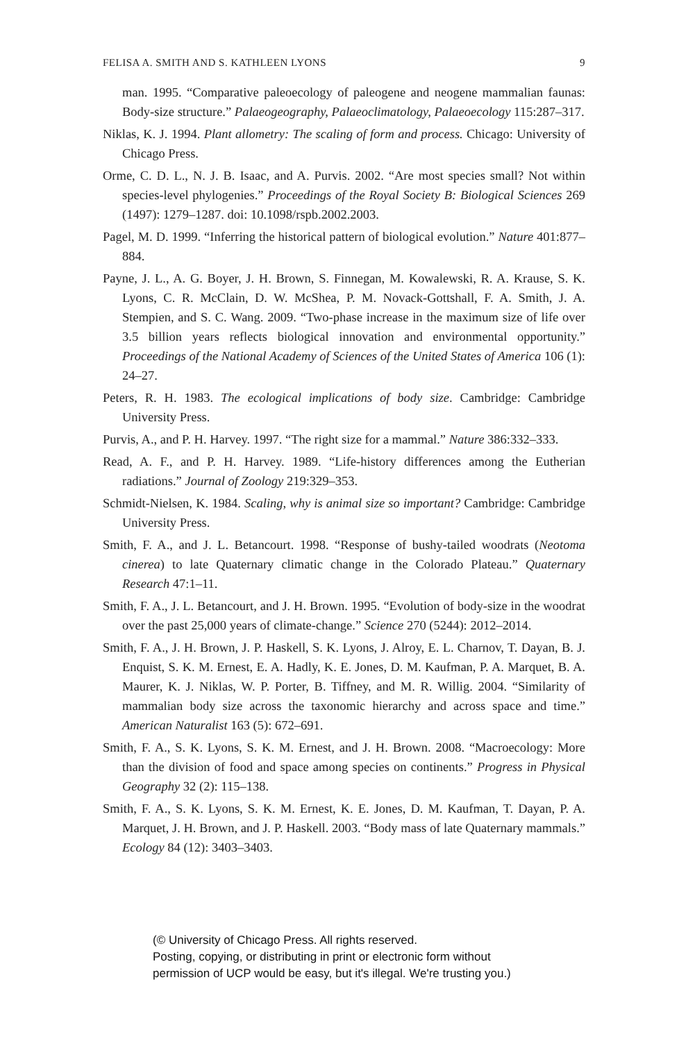FELISA A. SMITH AND S. KATHLEEN LYONS 9
man. 1995. “Comparative paleoecology of paleogene and neogene mammalian faunas: Body-size structure.” Palaeogeography, Palaeoclimatology, Palaeoecology 115:287–317.
Niklas, K. J. 1994. Plant allometry: The scaling of form and process. Chicago: University of Chicago Press.
Orme, C. D. L., N. J. B. Isaac, and A. Purvis. 2002. “Are most species small? Not within species-level phylogenies.” Proceedings of the Royal Society B: Biological Sciences 269 (1497): 1279–1287. doi: 10.1098/rspb.2002.2003.
Pagel, M. D. 1999. “Inferring the historical pattern of biological evolution.” Nature 401:877–884.
Payne, J. L., A. G. Boyer, J. H. Brown, S. Finnegan, M. Kowalewski, R. A. Krause, S. K. Lyons, C. R. McClain, D. W. McShea, P. M. Novack-Gottshall, F. A. Smith, J. A. Stempien, and S. C. Wang. 2009. “Two-phase increase in the maximum size of life over 3.5 billion years reflects biological innovation and environmental opportunity.” Proceedings of the National Academy of Sciences of the United States of America 106 (1): 24–27.
Peters, R. H. 1983. The ecological implications of body size. Cambridge: Cambridge University Press.
Purvis, A., and P. H. Harvey. 1997. “The right size for a mammal.” Nature 386:332–333.
Read, A. F., and P. H. Harvey. 1989. “Life-history differences among the Eutherian radiations.” Journal of Zoology 219:329–353.
Schmidt-Nielsen, K. 1984. Scaling, why is animal size so important? Cambridge: Cambridge University Press.
Smith, F. A., and J. L. Betancourt. 1998. “Response of bushy-tailed woodrats (Neotoma cinerea) to late Quaternary climatic change in the Colorado Plateau.” Quaternary Research 47:1–11.
Smith, F. A., J. L. Betancourt, and J. H. Brown. 1995. “Evolution of body-size in the woodrat over the past 25,000 years of climate-change.” Science 270 (5244): 2012–2014.
Smith, F. A., J. H. Brown, J. P. Haskell, S. K. Lyons, J. Alroy, E. L. Charnov, T. Dayan, B. J. Enquist, S. K. M. Ernest, E. A. Hadly, K. E. Jones, D. M. Kaufman, P. A. Marquet, B. A. Maurer, K. J. Niklas, W. P. Porter, B. Tiffney, and M. R. Willig. 2004. “Similarity of mammalian body size across the taxonomic hierarchy and across space and time.” American Naturalist 163 (5): 672–691.
Smith, F. A., S. K. Lyons, S. K. M. Ernest, and J. H. Brown. 2008. “Macroecology: More than the division of food and space among species on continents.” Progress in Physical Geography 32 (2): 115–138.
Smith, F. A., S. K. Lyons, S. K. M. Ernest, K. E. Jones, D. M. Kaufman, T. Dayan, P. A. Marquet, J. H. Brown, and J. P. Haskell. 2003. “Body mass of late Quaternary mammals.” Ecology 84 (12): 3403–3403.
(© University of Chicago Press. All rights reserved.
Posting, copying, or distributing in print or electronic form without
permission of UCP would be easy, but it's illegal. We're trusting you.)